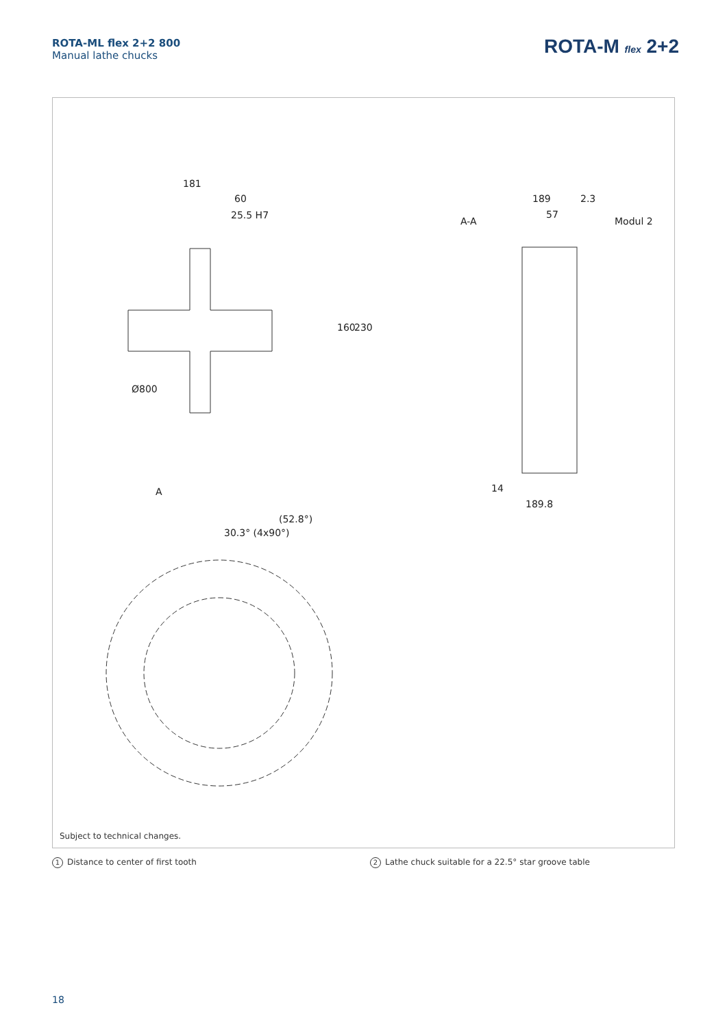ROTA-ML flex 2+2 800
Manual lathe chucks
ROTA-M flex 2+2
181
60
25.5 H7
A-A
189
2.3
57
Modul 2
A
160
230
Ø800
14
189.8
30.3° (4x90°)
(52.8°)
Subject to technical changes.
1 Distance to center of first tooth
2 Lathe chuck suitable for a 22.5° star groove table
18